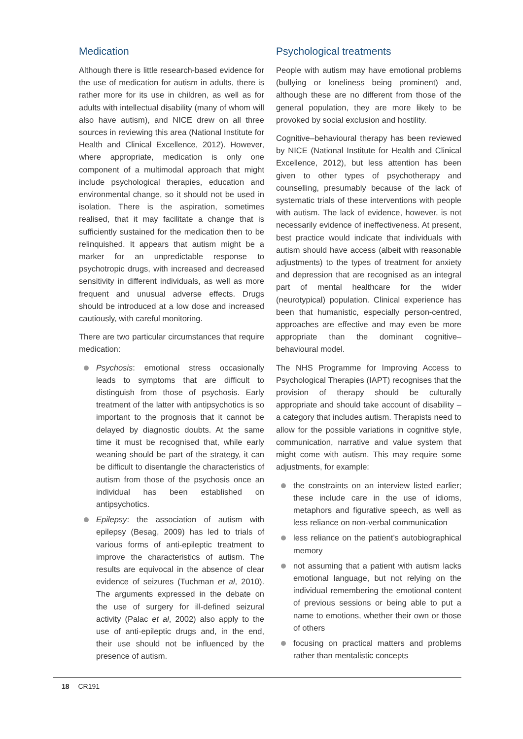Medication
Although there is little research-based evidence for the use of medication for autism in adults, there is rather more for its use in children, as well as for adults with intellectual disability (many of whom will also have autism), and NICE drew on all three sources in reviewing this area (National Institute for Health and Clinical Excellence, 2012). However, where appropriate, medication is only one component of a multimodal approach that might include psychological therapies, education and environmental change, so it should not be used in isolation. There is the aspiration, sometimes realised, that it may facilitate a change that is sufficiently sustained for the medication then to be relinquished. It appears that autism might be a marker for an unpredictable response to psychotropic drugs, with increased and decreased sensitivity in different individuals, as well as more frequent and unusual adverse effects. Drugs should be introduced at a low dose and increased cautiously, with careful monitoring.
There are two particular circumstances that require medication:
Psychosis: emotional stress occasionally leads to symptoms that are difficult to distinguish from those of psychosis. Early treatment of the latter with antipsychotics is so important to the prognosis that it cannot be delayed by diagnostic doubts. At the same time it must be recognised that, while early weaning should be part of the strategy, it can be difficult to disentangle the characteristics of autism from those of the psychosis once an individual has been established on antipsychotics.
Epilepsy: the association of autism with epilepsy (Besag, 2009) has led to trials of various forms of anti-epileptic treatment to improve the characteristics of autism. The results are equivocal in the absence of clear evidence of seizures (Tuchman et al, 2010). The arguments expressed in the debate on the use of surgery for ill-defined seizural activity (Palac et al, 2002) also apply to the use of anti-epileptic drugs and, in the end, their use should not be influenced by the presence of autism.
Psychological treatments
People with autism may have emotional problems (bullying or loneliness being prominent) and, although these are no different from those of the general population, they are more likely to be provoked by social exclusion and hostility.
Cognitive–behavioural therapy has been reviewed by NICE (National Institute for Health and Clinical Excellence, 2012), but less attention has been given to other types of psychotherapy and counselling, presumably because of the lack of systematic trials of these interventions with people with autism. The lack of evidence, however, is not necessarily evidence of ineffectiveness. At present, best practice would indicate that individuals with autism should have access (albeit with reasonable adjustments) to the types of treatment for anxiety and depression that are recognised as an integral part of mental healthcare for the wider (neurotypical) population. Clinical experience has been that humanistic, especially person-centred, approaches are effective and may even be more appropriate than the dominant cognitive–behavioural model.
The NHS Programme for Improving Access to Psychological Therapies (IAPT) recognises that the provision of therapy should be culturally appropriate and should take account of disability – a category that includes autism. Therapists need to allow for the possible variations in cognitive style, communication, narrative and value system that might come with autism. This may require some adjustments, for example:
the constraints on an interview listed earlier; these include care in the use of idioms, metaphors and figurative speech, as well as less reliance on non-verbal communication
less reliance on the patient’s autobiographical memory
not assuming that a patient with autism lacks emotional language, but not relying on the individual remembering the emotional content of previous sessions or being able to put a name to emotions, whether their own or those of others
focusing on practical matters and problems rather than mentalistic concepts
18 CR191